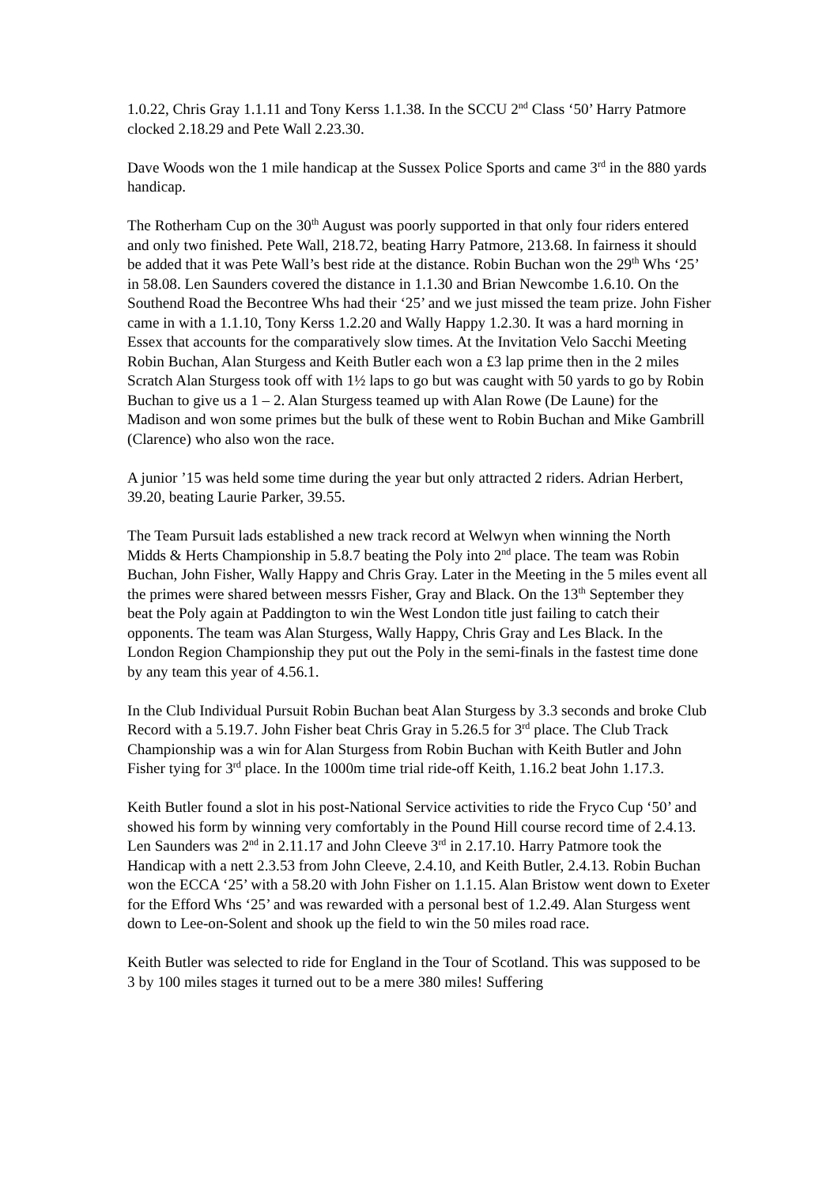1.0.22, Chris Gray 1.1.11 and Tony Kerss 1.1.38. In the SCCU 2<sup>nd</sup> Class ‘50’ Harry Patmore clocked 2.18.29 and Pete Wall 2.23.30.
Dave Woods won the 1 mile handicap at the Sussex Police Sports and came 3<sup>rd</sup> in the 880 yards handicap.
The Rotherham Cup on the 30<sup>th</sup> August was poorly supported in that only four riders entered and only two finished. Pete Wall, 218.72, beating Harry Patmore, 213.68. In fairness it should be added that it was Pete Wall’s best ride at the distance. Robin Buchan won the 29<sup>th</sup> Whs ‘25’ in 58.08. Len Saunders covered the distance in 1.1.30 and Brian Newcombe 1.6.10. On the Southend Road the Becontree Whs had their ‘25’ and we just missed the team prize. John Fisher came in with a 1.1.10, Tony Kerss 1.2.20 and Wally Happy 1.2.30. It was a hard morning in Essex that accounts for the comparatively slow times. At the Invitation Velo Sacchi Meeting Robin Buchan, Alan Sturgess and Keith Butler each won a £3 lap prime then in the 2 miles Scratch Alan Sturgess took off with 1½ laps to go but was caught with 50 yards to go by Robin Buchan to give us a 1 – 2. Alan Sturgess teamed up with Alan Rowe (De Laune) for the Madison and won some primes but the bulk of these went to Robin Buchan and Mike Gambrill (Clarence) who also won the race.
A junior ’15 was held some time during the year but only attracted 2 riders. Adrian Herbert, 39.20, beating Laurie Parker, 39.55.
The Team Pursuit lads established a new track record at Welwyn when winning the North Midds & Herts Championship in 5.8.7 beating the Poly into 2<sup>nd</sup> place. The team was Robin Buchan, John Fisher, Wally Happy and Chris Gray. Later in the Meeting in the 5 miles event all the primes were shared between messrs Fisher, Gray and Black. On the 13<sup>th</sup> September they beat the Poly again at Paddington to win the West London title just failing to catch their opponents. The team was Alan Sturgess, Wally Happy, Chris Gray and Les Black. In the London Region Championship they put out the Poly in the semi-finals in the fastest time done by any team this year of 4.56.1.
In the Club Individual Pursuit Robin Buchan beat Alan Sturgess by 3.3 seconds and broke Club Record with a 5.19.7. John Fisher beat Chris Gray in 5.26.5 for 3<sup>rd</sup> place. The Club Track Championship was a win for Alan Sturgess from Robin Buchan with Keith Butler and John Fisher tying for 3<sup>rd</sup> place. In the 1000m time trial ride-off Keith, 1.16.2 beat John 1.17.3.
Keith Butler found a slot in his post-National Service activities to ride the Fryco Cup ‘50’ and showed his form by winning very comfortably in the Pound Hill course record time of 2.4.13. Len Saunders was 2<sup>nd</sup> in 2.11.17 and John Cleeve 3<sup>rd</sup> in 2.17.10. Harry Patmore took the Handicap with a nett 2.3.53 from John Cleeve, 2.4.10, and Keith Butler, 2.4.13. Robin Buchan won the ECCA ‘25’ with a 58.20 with John Fisher on 1.1.15. Alan Bristow went down to Exeter for the Efford Whs ‘25’ and was rewarded with a personal best of 1.2.49. Alan Sturgess went down to Lee-on-Solent and shook up the field to win the 50 miles road race.
Keith Butler was selected to ride for England in the Tour of Scotland. This was supposed to be 3 by 100 miles stages it turned out to be a mere 380 miles! Suffering